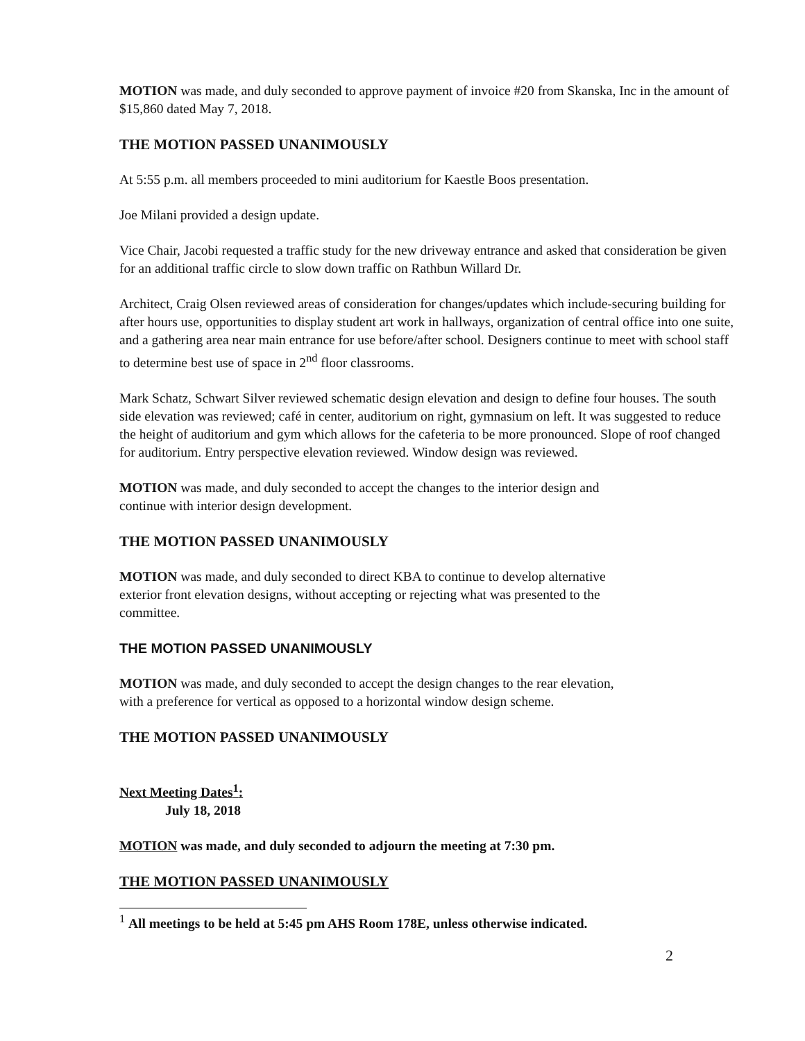MOTION was made, and duly seconded to approve payment of invoice #20 from Skanska, Inc in the amount of $15,860 dated May 7, 2018.
THE MOTION PASSED UNANIMOUSLY
At 5:55 p.m. all members proceeded to mini auditorium for Kaestle Boos presentation.
Joe Milani provided a design update.
Vice Chair, Jacobi requested a traffic study for the new driveway entrance and asked that consideration be given for an additional traffic circle to slow down traffic on Rathbun Willard Dr.
Architect, Craig Olsen reviewed areas of consideration for changes/updates which include-securing building for after hours use, opportunities to display student art work in hallways, organization of central office into one suite, and a gathering area near main entrance for use before/after school. Designers continue to meet with school staff to determine best use of space in 2<sup>nd</sup> floor classrooms.
Mark Schatz, Schwart Silver reviewed schematic design elevation and design to define four houses. The south side elevation was reviewed; café in center, auditorium on right, gymnasium on left. It was suggested to reduce the height of auditorium and gym which allows for the cafeteria to be more pronounced. Slope of roof changed for auditorium. Entry perspective elevation reviewed. Window design was reviewed.
MOTION was made, and duly seconded to accept the changes to the interior design and
continue with interior design development.
THE MOTION PASSED UNANIMOUSLY
MOTION was made, and duly seconded to direct KBA to continue to develop alternative
exterior front elevation designs, without accepting or rejecting what was presented to the
committee.
THE MOTION PASSED UNANIMOUSLY
MOTION was made, and duly seconded to accept the design changes to the rear elevation,
with a preference for vertical as opposed to a horizontal window design scheme.
THE MOTION PASSED UNANIMOUSLY
Next Meeting Dates<sup>1</sup>:
July 18, 2018
MOTION was made, and duly seconded to adjourn the meeting at 7:30 pm.
THE MOTION PASSED UNANIMOUSLY
<sup>1</sup> All meetings to be held at 5:45 pm AHS Room 178E, unless otherwise indicated.
2